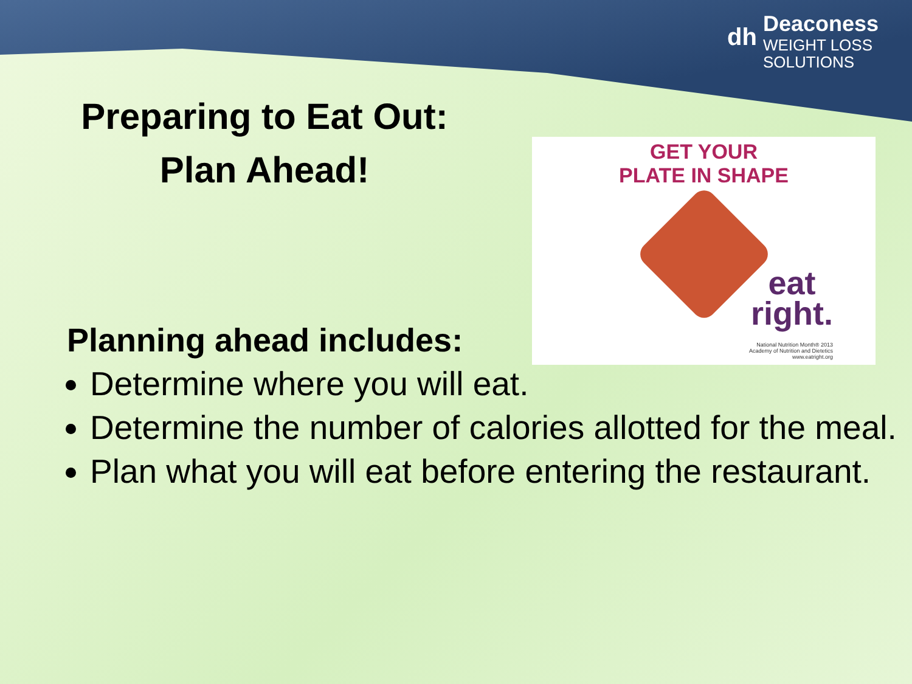dh
Deaconess
WEIGHT LOSS
SOLUTIONS
Preparing to Eat Out:
Plan Ahead!
GET YOUR
PLATE IN SHAPE
eat
right.
National Nutrition Month® 2013
Academy of Nutrition and Dietetics
www.eatright.org
Planning ahead includes:
Determine where you will eat.
Determine the number of calories allotted for the meal.
Plan what you will eat before entering the restaurant.